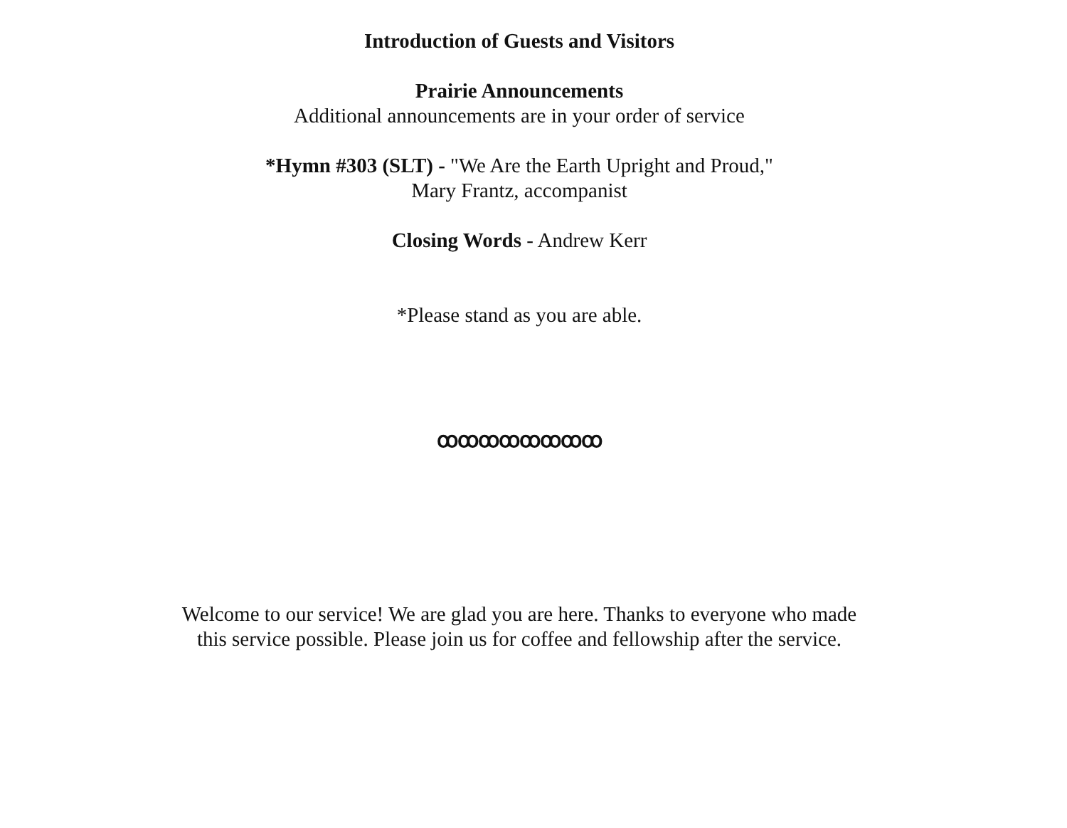Introduction of Guests and Visitors
Prairie Announcements
Additional announcements are in your order of service
*Hymn #303 (SLT) - "We Are the Earth Upright and Proud,"
Mary Frantz, accompanist
Closing Words - Andrew Kerr
*Please stand as you are able.
ꝏꝏꝏꝏꝏꝏꝏꝏ
Welcome to our service! We are glad you are here. Thanks to everyone who made
this service possible. Please join us for coffee and fellowship after the service.